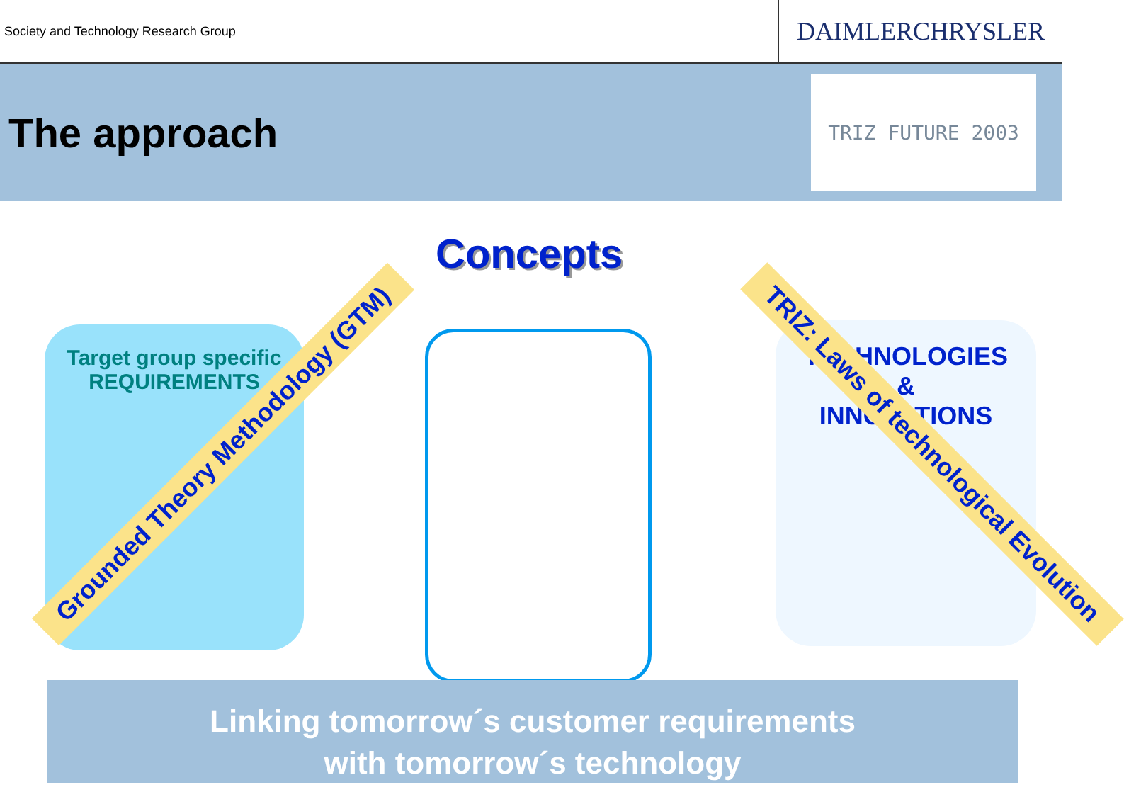Society and Technology Research Group
DAIMLERCHRYSLER
The approach
TRIZ FUTURE 2003
Concepts
Target group specific
REQUIREMENTS
TECHNOLOGIES
&
INNOVATIONS
Grounded Theory Methodology (GTM) TRIZ: Laws of technological Evolution
Linking tomorrow´s customer requirements
with tomorrow´s technology